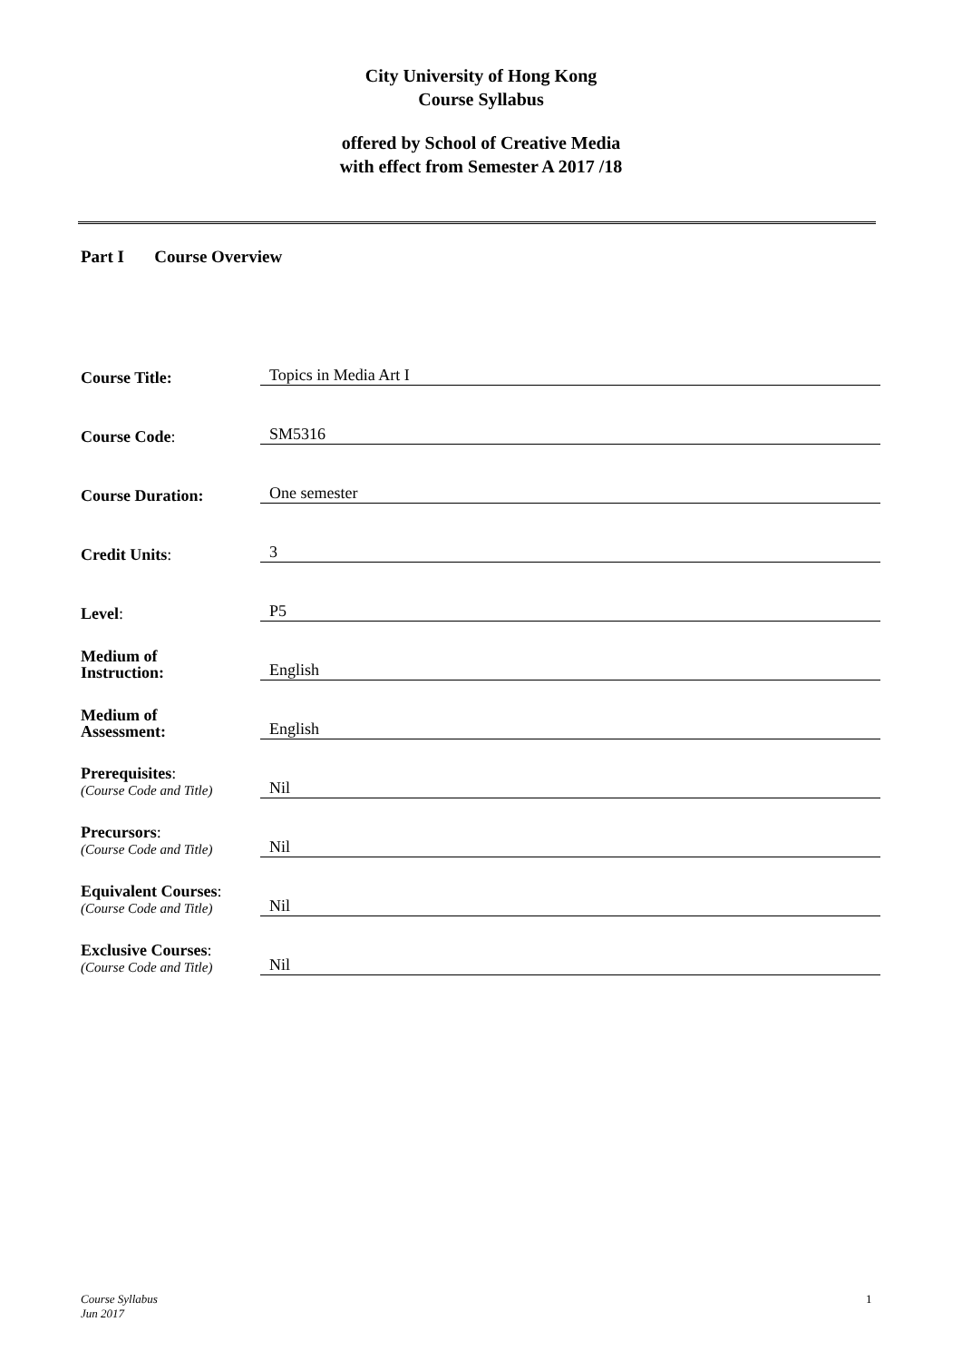City University of Hong Kong
Course Syllabus
offered by School of Creative Media
with effect from Semester A 2017 /18
Part I Course Overview
Course Title:
Topics in Media Art I
Course Code:
SM5316
Course Duration:
One semester
Credit Units:
3
Level:
P5
Medium of
Instruction:
English
Medium of
Assessment:
English
Prerequisites:
(Course Code and Title)
Nil
Precursors:
(Course Code and Title)
Nil
Equivalent Courses:
(Course Code and Title)
Nil
Exclusive Courses:
(Course Code and Title)
Nil
Course Syllabus
Jun 2017
1